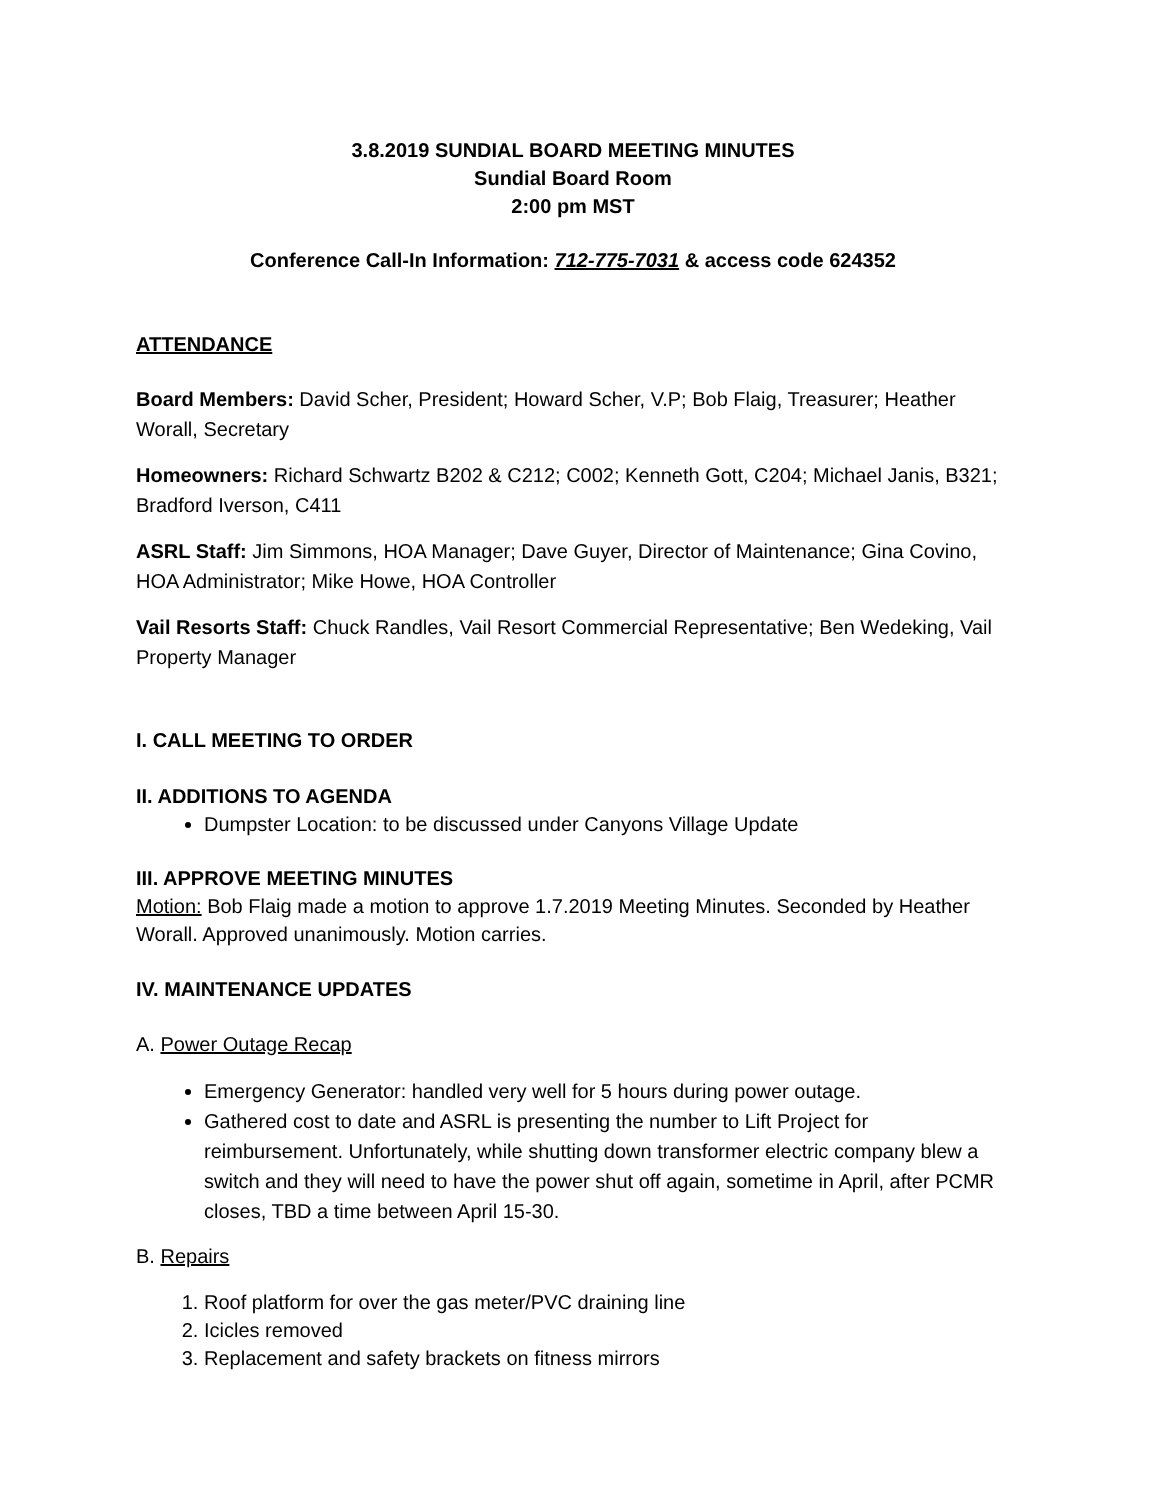3.8.2019 SUNDIAL BOARD MEETING MINUTES
Sundial Board Room
2:00 pm MST
Conference Call-In Information: 712-775-7031 & access code 624352
ATTENDANCE
Board Members: David Scher, President; Howard Scher, V.P; Bob Flaig, Treasurer; Heather Worall, Secretary
Homeowners: Richard Schwartz B202 & C212; C002; Kenneth Gott, C204; Michael Janis, B321; Bradford Iverson, C411
ASRL Staff: Jim Simmons, HOA Manager; Dave Guyer, Director of Maintenance; Gina Covino, HOA Administrator; Mike Howe, HOA Controller
Vail Resorts Staff: Chuck Randles, Vail Resort Commercial Representative; Ben Wedeking, Vail Property Manager
I. CALL MEETING TO ORDER
II. ADDITIONS TO AGENDA
Dumpster Location: to be discussed under Canyons Village Update
III. APPROVE MEETING MINUTES
Motion: Bob Flaig made a motion to approve 1.7.2019 Meeting Minutes. Seconded by Heather Worall. Approved unanimously. Motion carries.
IV. MAINTENANCE UPDATES
A. Power Outage Recap
Emergency Generator: handled very well for 5 hours during power outage.
Gathered cost to date and ASRL is presenting the number to Lift Project for reimbursement. Unfortunately, while shutting down transformer electric company blew a switch and they will need to have the power shut off again, sometime in April, after PCMR closes, TBD a time between April 15-30.
B. Repairs
1. Roof platform for over the gas meter/PVC draining line
2. Icicles removed
3. Replacement and safety brackets on fitness mirrors